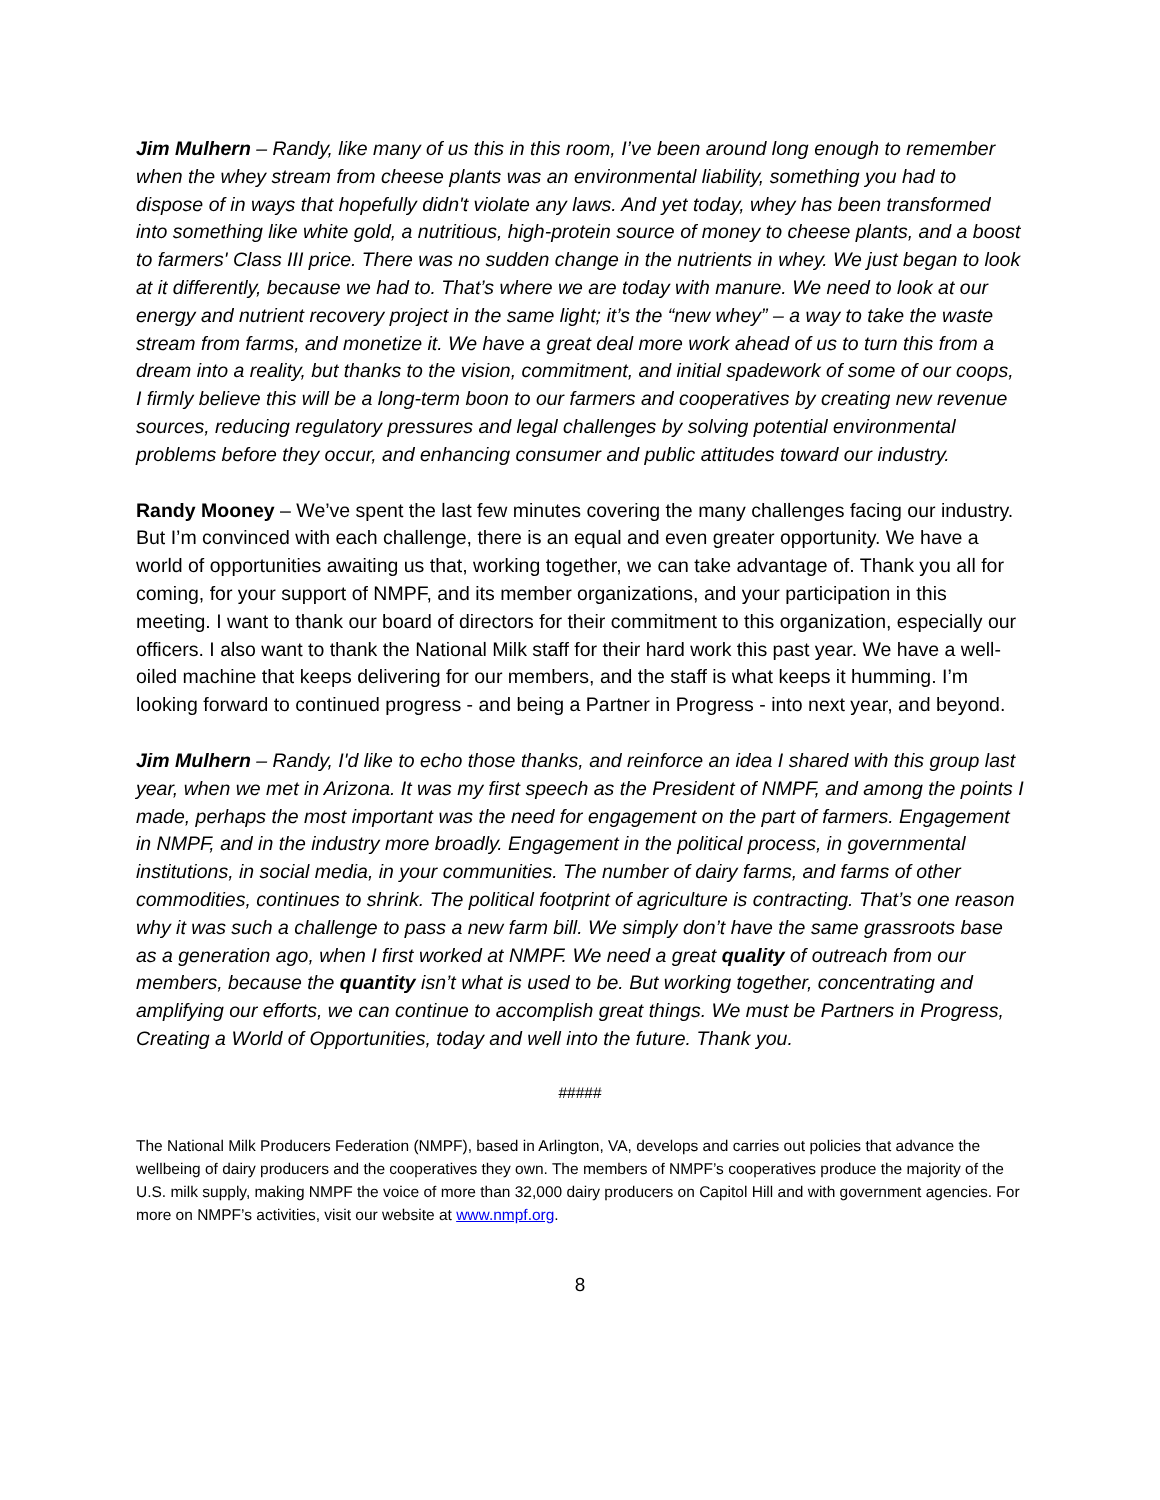Jim Mulhern – Randy, like many of us this in this room, I’ve been around long enough to remember when the whey stream from cheese plants was an environmental liability, something you had to dispose of in ways that hopefully didn't violate any laws. And yet today, whey has been transformed into something like white gold, a nutritious, high-protein source of money to cheese plants, and a boost to farmers' Class III price. There was no sudden change in the nutrients in whey. We just began to look at it differently, because we had to. That’s where we are today with manure. We need to look at our energy and nutrient recovery project in the same light; it’s the “new whey” – a way to take the waste stream from farms, and monetize it. We have a great deal more work ahead of us to turn this from a dream into a reality, but thanks to the vision, commitment, and initial spadework of some of our coops, I firmly believe this will be a long-term boon to our farmers and cooperatives by creating new revenue sources, reducing regulatory pressures and legal challenges by solving potential environmental problems before they occur, and enhancing consumer and public attitudes toward our industry.
Randy Mooney – We’ve spent the last few minutes covering the many challenges facing our industry. But I’m convinced with each challenge, there is an equal and even greater opportunity. We have a world of opportunities awaiting us that, working together, we can take advantage of. Thank you all for coming, for your support of NMPF, and its member organizations, and your participation in this meeting. I want to thank our board of directors for their commitment to this organization, especially our officers. I also want to thank the National Milk staff for their hard work this past year. We have a well-oiled machine that keeps delivering for our members, and the staff is what keeps it humming. I’m looking forward to continued progress - and being a Partner in Progress - into next year, and beyond.
Jim Mulhern – Randy, I'd like to echo those thanks, and reinforce an idea I shared with this group last year, when we met in Arizona. It was my first speech as the President of NMPF, and among the points I made, perhaps the most important was the need for engagement on the part of farmers. Engagement in NMPF, and in the industry more broadly. Engagement in the political process, in governmental institutions, in social media, in your communities. The number of dairy farms, and farms of other commodities, continues to shrink. The political footprint of agriculture is contracting. That’s one reason why it was such a challenge to pass a new farm bill. We simply don’t have the same grassroots base as a generation ago, when I first worked at NMPF. We need a great quality of outreach from our members, because the quantity isn’t what is used to be. But working together, concentrating and amplifying our efforts, we can continue to accomplish great things. We must be Partners in Progress, Creating a World of Opportunities, today and well into the future. Thank you.
#####
The National Milk Producers Federation (NMPF), based in Arlington, VA, develops and carries out policies that advance the wellbeing of dairy producers and the cooperatives they own. The members of NMPF’s cooperatives produce the majority of the U.S. milk supply, making NMPF the voice of more than 32,000 dairy producers on Capitol Hill and with government agencies. For more on NMPF’s activities, visit our website at www.nmpf.org.
8